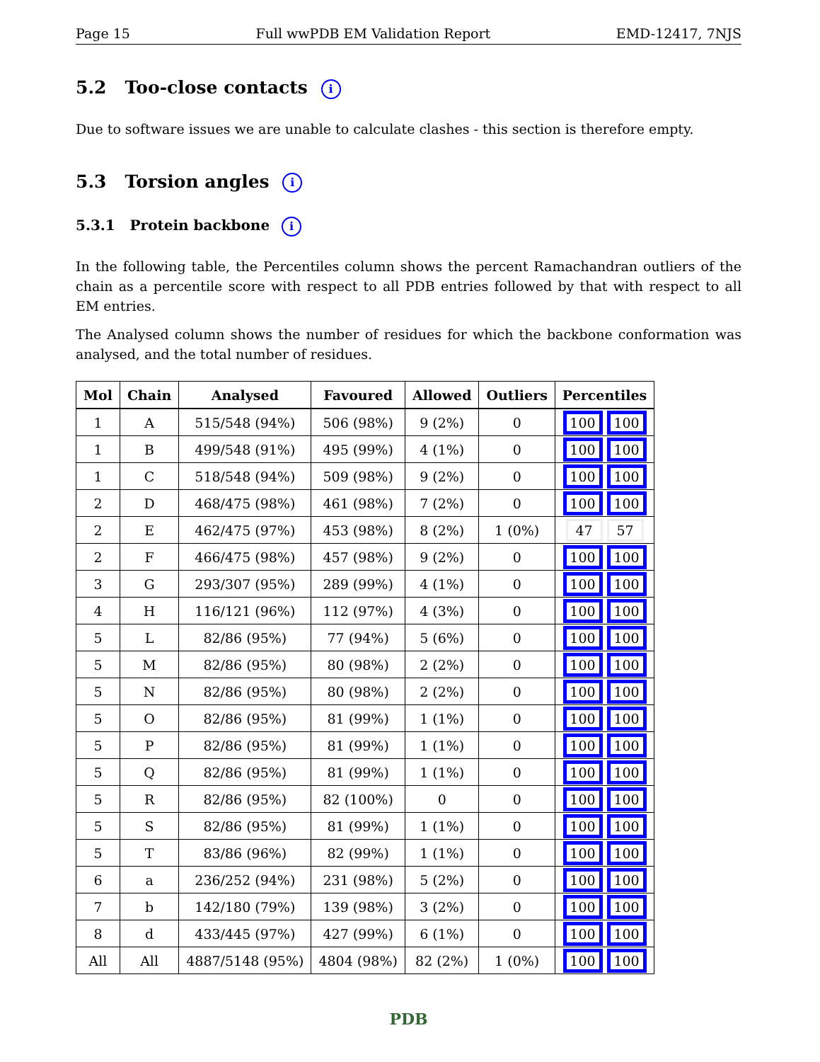Page 15 Full wwPDB EM Validation Report EMD-12417, 7NJS
5.2 Too-close contacts i
Due to software issues we are unable to calculate clashes - this section is therefore empty.
5.3 Torsion angles i
5.3.1 Protein backbone i
In the following table, the Percentiles column shows the percent Ramachandran outliers of the chain as a percentile score with respect to all PDB entries followed by that with respect to all EM entries.
The Analysed column shows the number of residues for which the backbone conformation was analysed, and the total number of residues.
| Mol | Chain | Analysed | Favoured | Allowed | Outliers | Percentiles |
| --- | --- | --- | --- | --- | --- | --- |
| 1 | A | 515/548 (94%) | 506 (98%) | 9 (2%) | 0 | 100 100 |
| 1 | B | 499/548 (91%) | 495 (99%) | 4 (1%) | 0 | 100 100 |
| 1 | C | 518/548 (94%) | 509 (98%) | 9 (2%) | 0 | 100 100 |
| 2 | D | 468/475 (98%) | 461 (98%) | 7 (2%) | 0 | 100 100 |
| 2 | E | 462/475 (97%) | 453 (98%) | 8 (2%) | 1 (0%) | 47 57 |
| 2 | F | 466/475 (98%) | 457 (98%) | 9 (2%) | 0 | 100 100 |
| 3 | G | 293/307 (95%) | 289 (99%) | 4 (1%) | 0 | 100 100 |
| 4 | H | 116/121 (96%) | 112 (97%) | 4 (3%) | 0 | 100 100 |
| 5 | L | 82/86 (95%) | 77 (94%) | 5 (6%) | 0 | 100 100 |
| 5 | M | 82/86 (95%) | 80 (98%) | 2 (2%) | 0 | 100 100 |
| 5 | N | 82/86 (95%) | 80 (98%) | 2 (2%) | 0 | 100 100 |
| 5 | O | 82/86 (95%) | 81 (99%) | 1 (1%) | 0 | 100 100 |
| 5 | P | 82/86 (95%) | 81 (99%) | 1 (1%) | 0 | 100 100 |
| 5 | Q | 82/86 (95%) | 81 (99%) | 1 (1%) | 0 | 100 100 |
| 5 | R | 82/86 (95%) | 82 (100%) | 0 | 0 | 100 100 |
| 5 | S | 82/86 (95%) | 81 (99%) | 1 (1%) | 0 | 100 100 |
| 5 | T | 83/86 (96%) | 82 (99%) | 1 (1%) | 0 | 100 100 |
| 6 | a | 236/252 (94%) | 231 (98%) | 5 (2%) | 0 | 100 100 |
| 7 | b | 142/180 (79%) | 139 (98%) | 3 (2%) | 0 | 100 100 |
| 8 | d | 433/445 (97%) | 427 (99%) | 6 (1%) | 0 | 100 100 |
| All | All | 4887/5148 (95%) | 4804 (98%) | 82 (2%) | 1 (0%) | 100 100 |
PDB